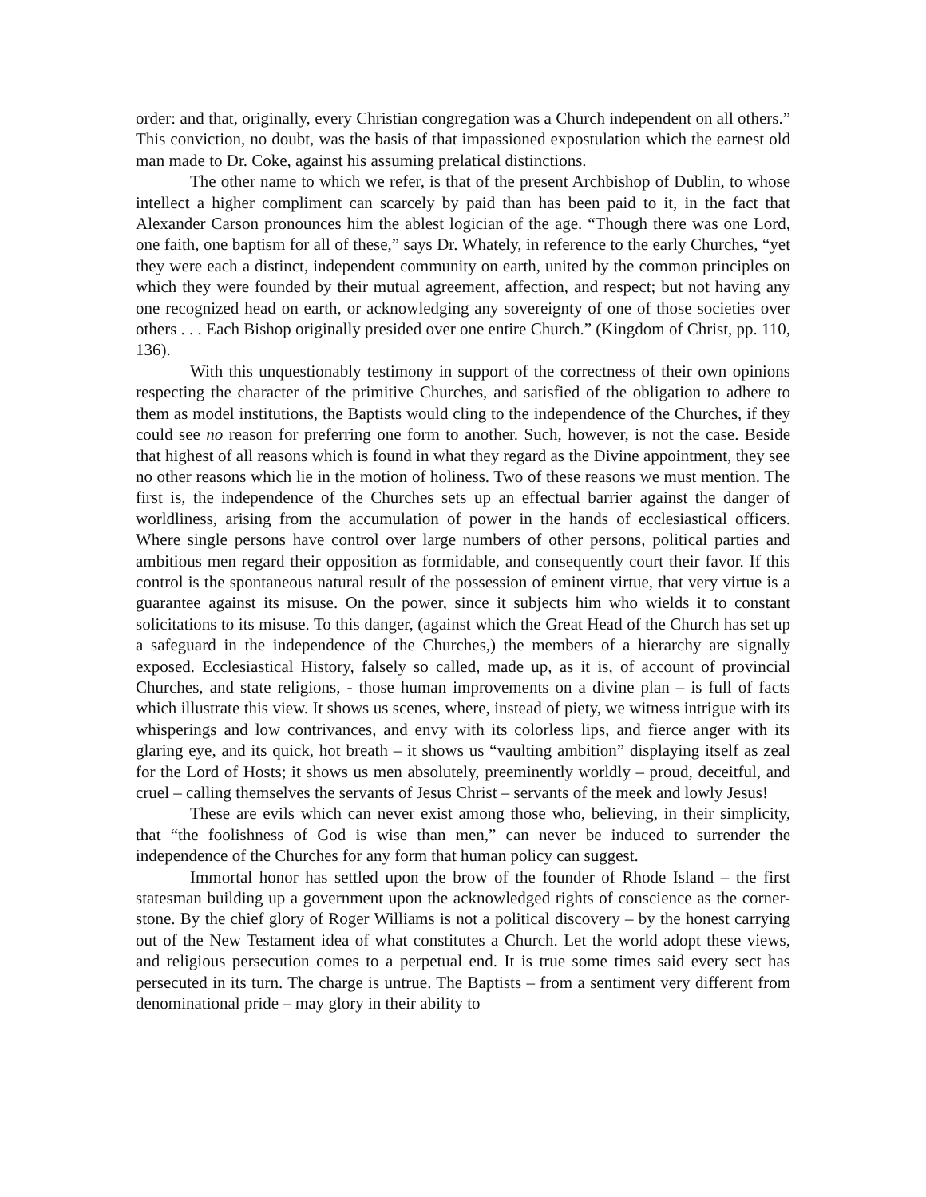order: and that, originally, every Christian congregation was a Church independent on all others.” This conviction, no doubt, was the basis of that impassioned expostulation which the earnest old man made to Dr. Coke, against his assuming prelatical distinctions.
The other name to which we refer, is that of the present Archbishop of Dublin, to whose intellect a higher compliment can scarcely by paid than has been paid to it, in the fact that Alexander Carson pronounces him the ablest logician of the age. “Though there was one Lord, one faith, one baptism for all of these,” says Dr. Whately, in reference to the early Churches, “yet they were each a distinct, independent community on earth, united by the common principles on which they were founded by their mutual agreement, affection, and respect; but not having any one recognized head on earth, or acknowledging any sovereignty of one of those societies over others . . . Each Bishop originally presided over one entire Church.” (Kingdom of Christ, pp. 110, 136).
With this unquestionably testimony in support of the correctness of their own opinions respecting the character of the primitive Churches, and satisfied of the obligation to adhere to them as model institutions, the Baptists would cling to the independence of the Churches, if they could see no reason for preferring one form to another. Such, however, is not the case. Beside that highest of all reasons which is found in what they regard as the Divine appointment, they see no other reasons which lie in the motion of holiness. Two of these reasons we must mention. The first is, the independence of the Churches sets up an effectual barrier against the danger of worldliness, arising from the accumulation of power in the hands of ecclesiastical officers. Where single persons have control over large numbers of other persons, political parties and ambitious men regard their opposition as formidable, and consequently court their favor. If this control is the spontaneous natural result of the possession of eminent virtue, that very virtue is a guarantee against its misuse. On the power, since it subjects him who wields it to constant solicitations to its misuse. To this danger, (against which the Great Head of the Church has set up a safeguard in the independence of the Churches,) the members of a hierarchy are signally exposed. Ecclesiastical History, falsely so called, made up, as it is, of account of provincial Churches, and state religions, - those human improvements on a divine plan – is full of facts which illustrate this view. It shows us scenes, where, instead of piety, we witness intrigue with its whisperings and low contrivances, and envy with its colorless lips, and fierce anger with its glaring eye, and its quick, hot breath – it shows us “vaulting ambition” displaying itself as zeal for the Lord of Hosts; it shows us men absolutely, preeminently worldly – proud, deceitful, and cruel – calling themselves the servants of Jesus Christ – servants of the meek and lowly Jesus!
These are evils which can never exist among those who, believing, in their simplicity, that “the foolishness of God is wise than men,” can never be induced to surrender the independence of the Churches for any form that human policy can suggest.
Immortal honor has settled upon the brow of the founder of Rhode Island – the first statesman building up a government upon the acknowledged rights of conscience as the corner-stone. By the chief glory of Roger Williams is not a political discovery – by the honest carrying out of the New Testament idea of what constitutes a Church. Let the world adopt these views, and religious persecution comes to a perpetual end. It is true some times said every sect has persecuted in its turn. The charge is untrue. The Baptists – from a sentiment very different from denominational pride – may glory in their ability to